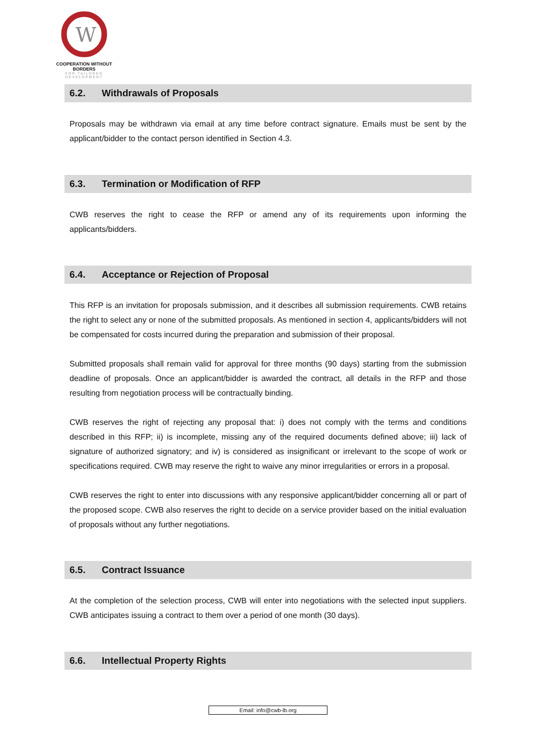W
COOPERATION WITHOUT BORDERS
FOR TAILORED DEVELOPMENT
6.2. Withdrawals of Proposals
Proposals may be withdrawn via email at any time before contract signature. Emails must be sent by the applicant/bidder to the contact person identified in Section 4.3.
6.3. Termination or Modification of RFP
CWB reserves the right to cease the RFP or amend any of its requirements upon informing the applicants/bidders.
6.4. Acceptance or Rejection of Proposal
This RFP is an invitation for proposals submission, and it describes all submission requirements. CWB retains the right to select any or none of the submitted proposals. As mentioned in section 4, applicants/bidders will not be compensated for costs incurred during the preparation and submission of their proposal.
Submitted proposals shall remain valid for approval for three months (90 days) starting from the submission deadline of proposals. Once an applicant/bidder is awarded the contract, all details in the RFP and those resulting from negotiation process will be contractually binding.
CWB reserves the right of rejecting any proposal that: i) does not comply with the terms and conditions described in this RFP; ii) is incomplete, missing any of the required documents defined above; iii) lack of signature of authorized signatory; and iv) is considered as insignificant or irrelevant to the scope of work or specifications required. CWB may reserve the right to waive any minor irregularities or errors in a proposal.
CWB reserves the right to enter into discussions with any responsive applicant/bidder concerning all or part of the proposed scope. CWB also reserves the right to decide on a service provider based on the initial evaluation of proposals without any further negotiations.
6.5. Contract Issuance
At the completion of the selection process, CWB will enter into negotiations with the selected input suppliers. CWB anticipates issuing a contract to them over a period of one month (30 days).
6.6. Intellectual Property Rights
Email: info@cwb-lb.org